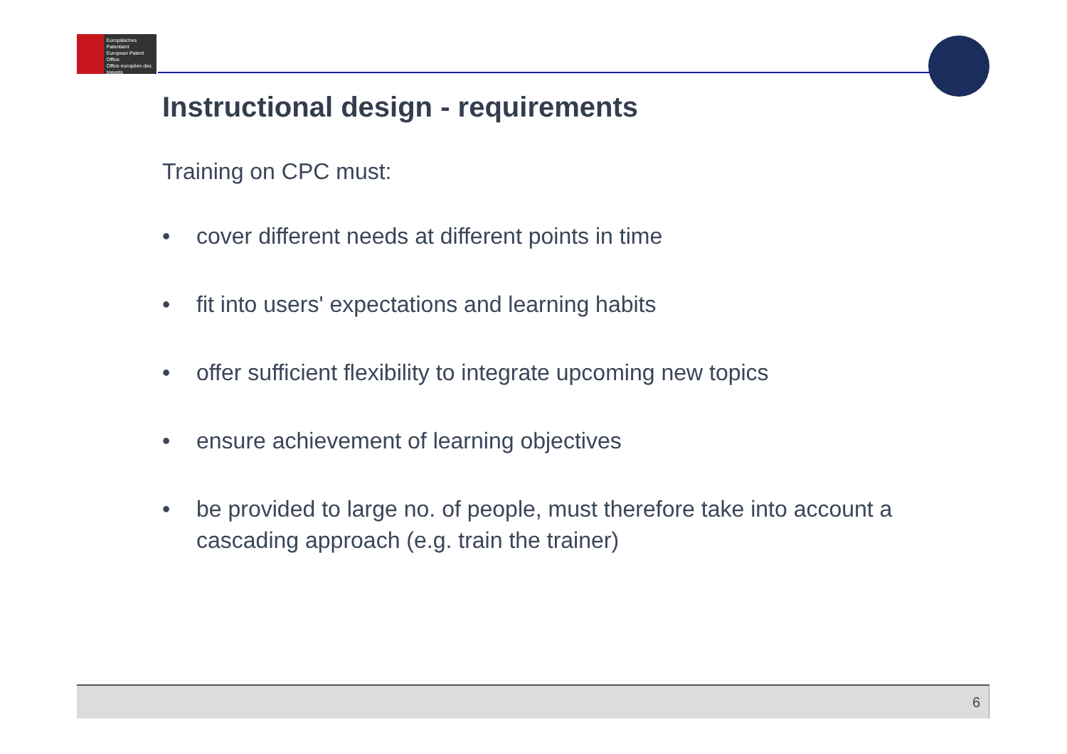Europäisches Patentamt
European Patent Office
Office européen des brevets
Instructional design - requirements
Training on CPC must:
• cover different needs at different points in time
• fit into users' expectations and learning habits
• offer sufficient flexibility to integrate upcoming new topics
• ensure achievement of learning objectives
• be provided to large no. of people, must therefore take into account a cascading approach (e.g. train the trainer)
6